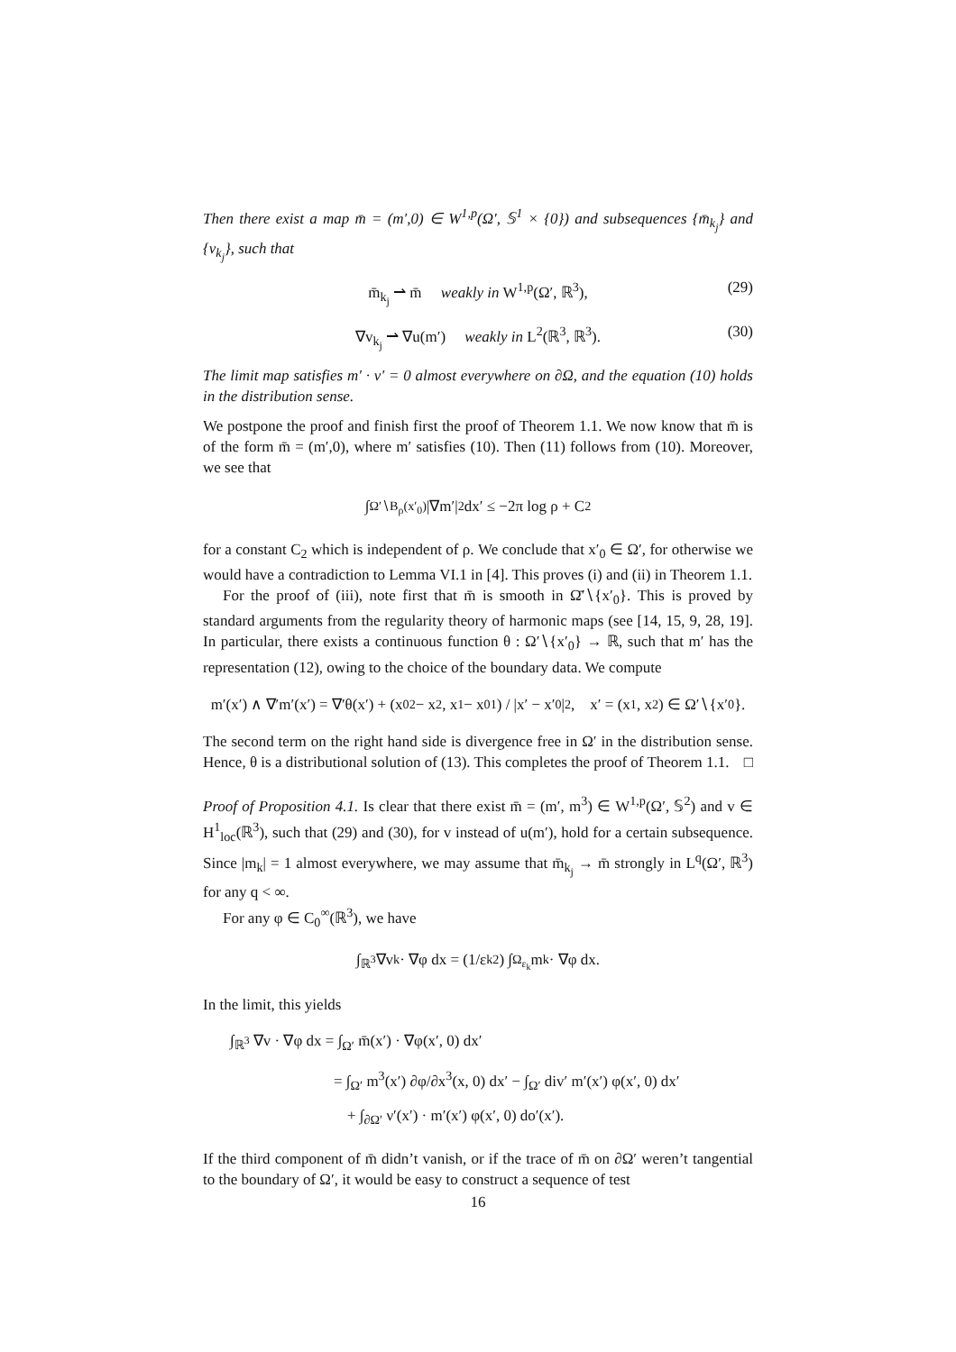Then there exist a map m̄ = (m′,0) ∈ W<sup>1,p</sup>(Ω′, 𝕊<sup>1</sup> × {0}) and subsequences {m̄<sub>k<sub>j</sub></sub>} and {v<sub>k<sub>j</sub></sub>}, such that
m̄<sub>k<sub>j</sub></sub> ⇀ m̄ weakly in W<sup>1,p</sup>(Ω′, ℝ<sup>3</sup>), (29)
∇v<sub>k<sub>j</sub></sub> ⇀ ∇u(m′) weakly in L<sup>2</sup>(ℝ<sup>3</sup>, ℝ<sup>3</sup>). (30)
The limit map satisfies m′ · ν′ = 0 almost everywhere on ∂Ω, and the equation (10) holds in the distribution sense.
We postpone the proof and finish first the proof of Theorem 1.1. We now know that m̄ is of the form m̄ = (m′,0), where m′ satisfies (10). Then (11) follows from (10). Moreover, we see that
∫<sub>Ω′∖B<sub>ρ</sub>(x′<sub>0</sub>)</sub> |∇m′|<sup>2</sup> dx′ ≤ −2π log ρ + C<sub>2</sub>
for a constant C<sub>2</sub> which is independent of ρ. We conclude that x′<sub>0</sub> ∈ Ω′, for otherwise we would have a contradiction to Lemma VI.1 in [4]. This proves (i) and (ii) in Theorem 1.1.
For the proof of (iii), note first that m̄ is smooth in Ω̄′∖{x′<sub>0</sub>}. This is proved by standard arguments from the regularity theory of harmonic maps (see [14, 15, 9, 28, 19]. In particular, there exists a continuous function θ : Ω′∖{x′<sub>0</sub>} → ℝ, such that m′ has the representation (12), owing to the choice of the boundary data. We compute
m′(x′) ∧ ∇′m′(x′) = ∇′θ(x′) + (x<sub>0</sub><sup>2</sup> − x<sup>2</sup>, x<sup>1</sup> − x<sub>0</sub><sup>1</sup>) / |x′ − x′<sub>0</sub>|<sup>2</sup>, x′ = (x<sup>1</sup>, x<sup>2</sup>) ∈ Ω′∖{x′<sub>0</sub>}.
The second term on the right hand side is divergence free in Ω′ in the distribution sense. Hence, θ is a distributional solution of (13). This completes the proof of Theorem 1.1. □
Proof of Proposition 4.1. Is clear that there exist m̄ = (m′, m<sup>3</sup>) ∈ W<sup>1,p</sup>(Ω′, 𝕊<sup>2</sup>) and v ∈ H<sup>1</sup><sub>loc</sub>(ℝ<sup>3</sup>), such that (29) and (30), for v instead of u(m′), hold for a certain subsequence. Since |m<sub>k</sub>| = 1 almost everywhere, we may assume that m̄<sub>k<sub>j</sub></sub> → m̄ strongly in L<sup>q</sup>(Ω′, ℝ<sup>3</sup>) for any q < ∞.
For any φ ∈ C<sub>0</sub><sup>∞</sup>(ℝ<sup>3</sup>), we have
∫<sub>ℝ<sup>3</sup></sub> ∇v<sub>k</sub> · ∇φ dx = (1/ε<sub>k</sub><sup>2</sup>) ∫<sub>Ω<sub>ε<sub>k</sub></sub></sub> m<sub>k</sub> · ∇φ dx.
In the limit, this yields
∫<sub>ℝ<sup>3</sup></sub> ∇v · ∇φ dx = ∫<sub>Ω′</sub> m̄(x′) · ∇φ(x′, 0) dx′
= ∫<sub>Ω′</sub> m<sup>3</sup>(x′) ∂φ/∂x<sup>3</sup>(x, 0) dx′ − ∫<sub>Ω′</sub> div′ m′(x′) φ(x′, 0) dx′
+ ∫<sub>∂Ω′</sub> ν′(x′) · m′(x′) φ(x′, 0) do′(x′).
If the third component of m̄ didn’t vanish, or if the trace of m̄ on ∂Ω′ weren’t tangential to the boundary of Ω′, it would be easy to construct a sequence of test
16